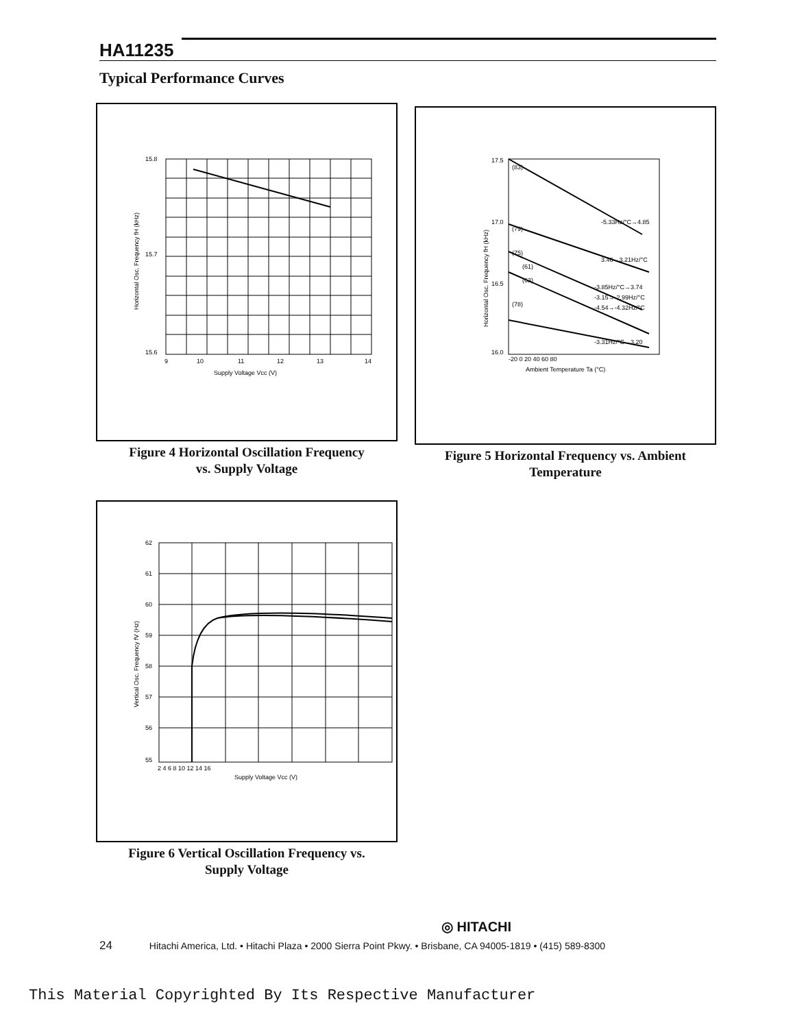HA11235
Typical Performance Curves
15.8
15.7
15.6
9
10
11
12
13
14
Supply Voltage Vcc (V)
Horizontal Osc. Frequency fH (kHz)
Figure 4 Horizontal Oscillation Frequency
vs. Supply Voltage
17.5
17.0
16.5
16.0
-20 0 20 40 60 80
Ambient Temperature Ta (°C)
(83)
(79)
(75)
(61)
(63)
(78)
-5.33Hz/°C→4.85
3.46→3.21Hz/°C
-3.85Hz/°C→3.74
-3.15→-2.99Hz/°C
-4.54→-4.32Hz/°C
-3.31Hz/°C→3.20
Horizontal Osc. Frequency fH (kHz)
Figure 5 Horizontal Frequency vs. Ambient
Temperature
62
61
60
59
58
57
56
55
2 4 6 8 10 12 14 16
Supply Voltage Vcc (V)
Vertical Osc. Frequency fV (Hz)
Figure 6 Vertical Oscillation Frequency vs.
Supply Voltage
◎ HITACHI
24 Hitachi America, Ltd. • Hitachi Plaza • 2000 Sierra Point Pkwy. • Brisbane, CA 94005-1819 • (415) 589-8300
This Material Copyrighted By Its Respective Manufacturer